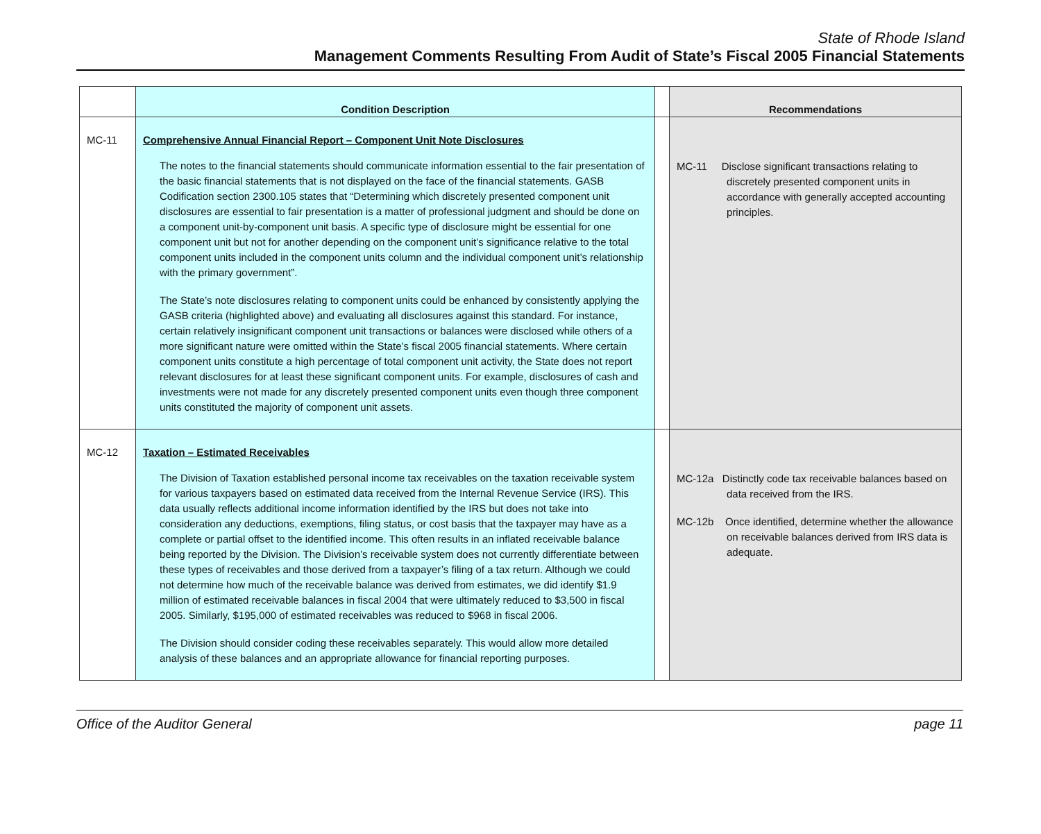State of Rhode Island
Management Comments Resulting From Audit of State’s Fiscal 2005 Financial Statements
| | Condition Description | | Recommendations |
| --- | --- | --- | --- |
| MC-11 | Comprehensive Annual Financial Report – Component Unit Note Disclosures The notes to the financial statements should communicate information essential to the fair presentation of the basic financial statements that is not displayed on the face of the financial statements. GASB Codification section 2300.105 states that “Determining which discretely presented component unit disclosures are essential to fair presentation is a matter of professional judgment and should be done on a component unit-by-component unit basis. A specific type of disclosure might be essential for one component unit but not for another depending on the component unit’s significance relative to the total component units included in the component units column and the individual component unit’s relationship with the primary government”. The State’s note disclosures relating to component units could be enhanced by consistently applying the GASB criteria (highlighted above) and evaluating all disclosures against this standard. For instance, certain relatively insignificant component unit transactions or balances were disclosed while others of a more significant nature were omitted within the State’s fiscal 2005 financial statements. Where certain component units constitute a high percentage of total component unit activity, the State does not report relevant disclosures for at least these significant component units. For example, disclosures of cash and investments were not made for any discretely presented component units even though three component units constituted the majority of component unit assets. | | MC-11 Disclose significant transactions relating to discretely presented component units in accordance with generally accepted accounting principles. |
| MC-12 | Taxation – Estimated Receivables The Division of Taxation established personal income tax receivables on the taxation receivable system for various taxpayers based on estimated data received from the Internal Revenue Service (IRS). This data usually reflects additional income information identified by the IRS but does not take into consideration any deductions, exemptions, filing status, or cost basis that the taxpayer may have as a complete or partial offset to the identified income. This often results in an inflated receivable balance being reported by the Division. The Division’s receivable system does not currently differentiate between these types of receivables and those derived from a taxpayer’s filing of a tax return. Although we could not determine how much of the receivable balance was derived from estimates, we did identify $1.9 million of estimated receivable balances in fiscal 2004 that were ultimately reduced to $3,500 in fiscal 2005. Similarly, $195,000 of estimated receivables was reduced to $968 in fiscal 2006. The Division should consider coding these receivables separately. This would allow more detailed analysis of these balances and an appropriate allowance for financial reporting purposes. | | MC-12a Distinctly code tax receivable balances based on data received from the IRS. MC-12b Once identified, determine whether the allowance on receivable balances derived from IRS data is adequate. |
Office of the Auditor General page 11